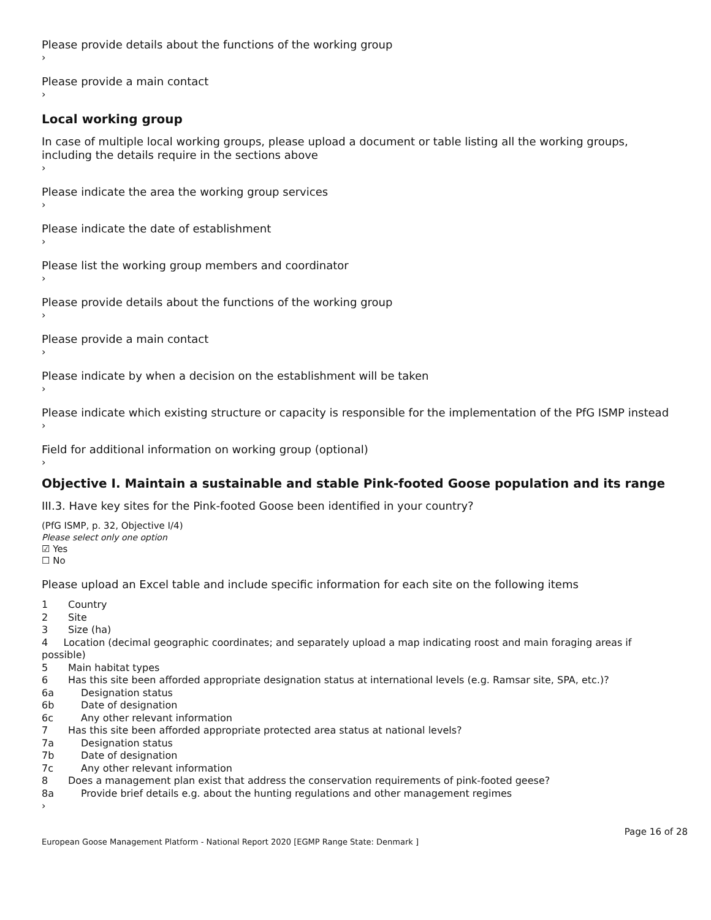Please provide details about the functions of the working group
›
Please provide a main contact
›
Local working group
In case of multiple local working groups, please upload a document or table listing all the working groups, including the details require in the sections above
›
Please indicate the area the working group services
›
Please indicate the date of establishment
›
Please list the working group members and coordinator
›
Please provide details about the functions of the working group
›
Please provide a main contact
›
Please indicate by when a decision on the establishment will be taken
›
Please indicate which existing structure or capacity is responsible for the implementation of the PfG ISMP instead
›
Field for additional information on working group (optional)
›
Objective I. Maintain a sustainable and stable Pink-footed Goose population and its range
III.3. Have key sites for the Pink-footed Goose been identified in your country?
(PfG ISMP, p. 32, Objective I/4)
Please select only one option
☑ Yes
☐ No
Please upload an Excel table and include specific information for each site on the following items
1 Country
2 Site
3 Size (ha)
4 Location (decimal geographic coordinates; and separately upload a map indicating roost and main foraging areas if possible)
5 Main habitat types
6 Has this site been afforded appropriate designation status at international levels (e.g. Ramsar site, SPA, etc.)?
6a Designation status
6b Date of designation
6c Any other relevant information
7 Has this site been afforded appropriate protected area status at national levels?
7a Designation status
7b Date of designation
7c Any other relevant information
8 Does a management plan exist that address the conservation requirements of pink-footed geese?
8a Provide brief details e.g. about the hunting regulations and other management regimes
›
Page 16 of 28
European Goose Management Platform - National Report 2020 [EGMP Range State: Denmark ]